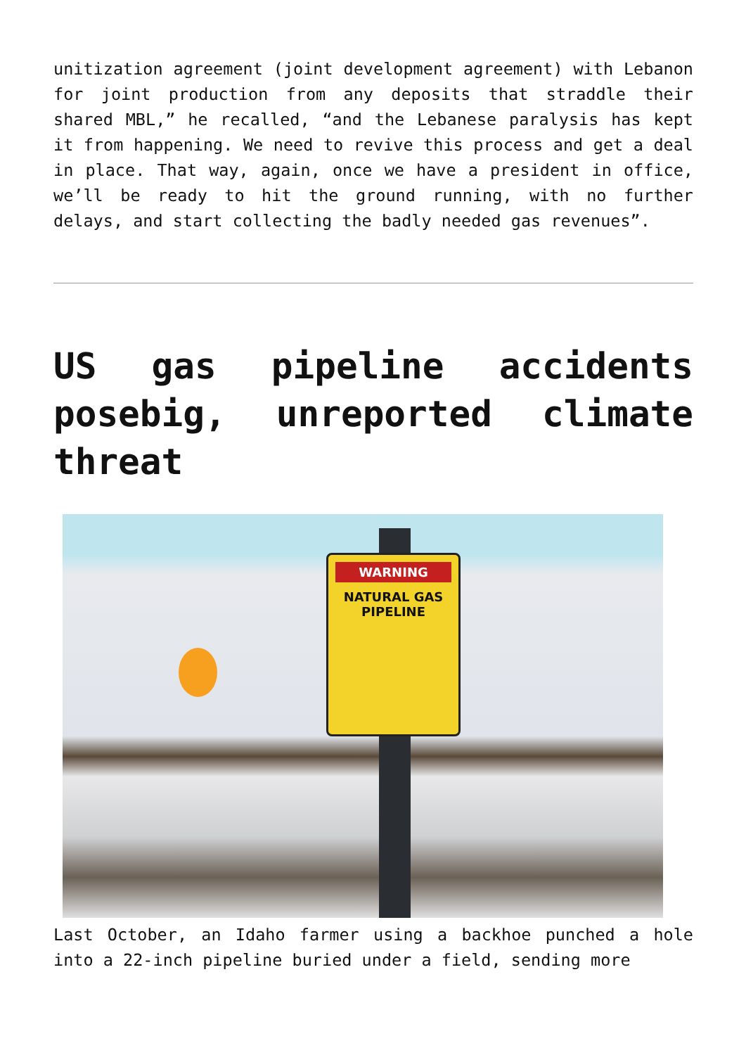unitization agreement (joint development agreement) with Lebanon for joint production from any deposits that straddle their shared MBL,” he recalled, “and the Lebanese paralysis has kept it from happening. We need to revive this process and get a deal in place. That way, again, once we have a president in office, we’ll be ready to hit the ground running, with no further delays, and start collecting the badly needed gas revenues”.
US gas pipeline accidents posebig, unreported climate threat
WARNING
NATURAL GAS PIPELINE
Last October, an Idaho farmer using a backhoe punched a hole into a 22-inch pipeline buried under a field, sending more